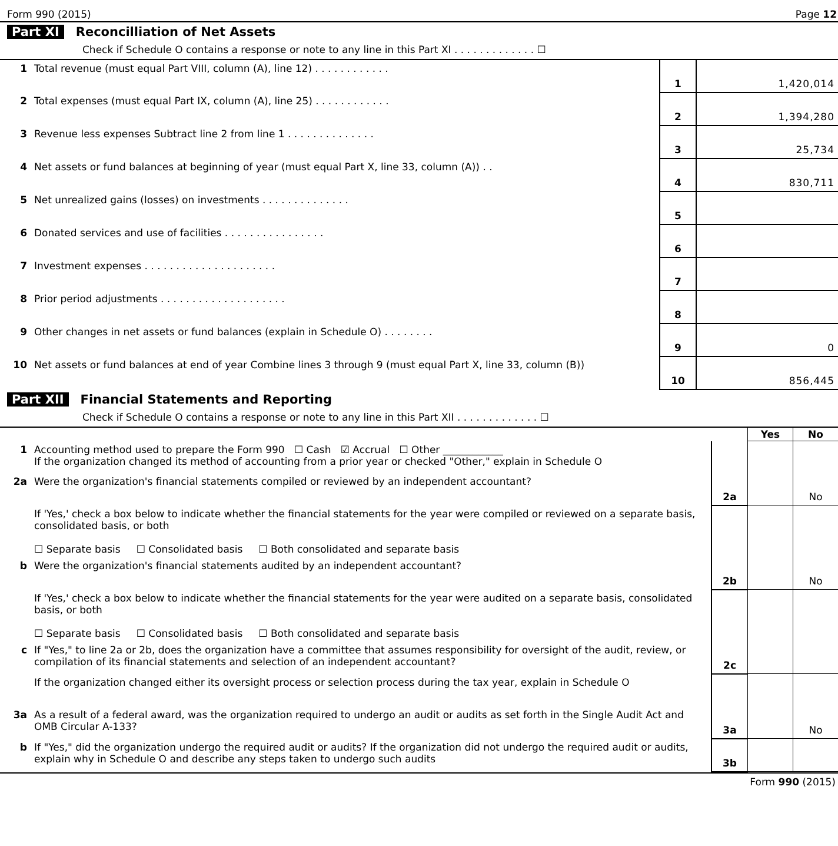Form 990 (2015) Page 12
Part XI Reconcilliation of Net Assets
Check if Schedule O contains a response or note to any line in this Part XI . . . . . . . . . . . . . ☐
| 1 | Total revenue (must equal Part VIII, column (A), line 12) . . . . . . . . . . . . | 1 | 1,420,014 |
| 2 | Total expenses (must equal Part IX, column (A), line 25) . . . . . . . . . . . . | 2 | 1,394,280 |
| 3 | Revenue less expenses Subtract line 2 from line 1 . . . . . . . . . . . . . . | 3 | 25,734 |
| 4 | Net assets or fund balances at beginning of year (must equal Part X, line 33, column (A)) . . | 4 | 830,711 |
| 5 | Net unrealized gains (losses) on investments . . . . . . . . . . . . . . | 5 | |
| 6 | Donated services and use of facilities . . . . . . . . . . . . . . . . | 6 | |
| 7 | Investment expenses . . . . . . . . . . . . . . . . . . . . . | 7 | |
| 8 | Prior period adjustments . . . . . . . . . . . . . . . . . . . . | 8 | |
| 9 | Other changes in net assets or fund balances (explain in Schedule O) . . . . . . . . | 9 | 0 |
| 10 | Net assets or fund balances at end of year Combine lines 3 through 9 (must equal Part X, line 33, column (B)) | 10 | 856,445 |
Part XII Financial Statements and Reporting
Check if Schedule O contains a response or note to any line in this Part XII . . . . . . . . . . . . . ☐
| | | | Yes | No |
| 1 | Accounting method used to prepare the Form 990 ☐ Cash ☑ Accrual ☐ Other ____________ If the organization changed its method of accounting from a prior year or checked "Other," explain in Schedule O | | | |
| 2a | Were the organization's financial statements compiled or reviewed by an independent accountant? | 2a | | No |
| | If 'Yes,' check a box below to indicate whether the financial statements for the year were compiled or reviewed on a separate basis, consolidated basis, or both ☐ Separate basis ☐ Consolidated basis ☐ Both consolidated and separate basis | | | |
| b | Were the organization's financial statements audited by an independent accountant? | 2b | | No |
| | If 'Yes,' check a box below to indicate whether the financial statements for the year were audited on a separate basis, consolidated basis, or both ☐ Separate basis ☐ Consolidated basis ☐ Both consolidated and separate basis | | | |
| c | If "Yes," to line 2a or 2b, does the organization have a committee that assumes responsibility for oversight of the audit, review, or compilation of its financial statements and selection of an independent accountant? | 2c | | |
| | If the organization changed either its oversight process or selection process during the tax year, explain in Schedule O | | | |
| 3a | As a result of a federal award, was the organization required to undergo an audit or audits as set forth in the Single Audit Act and OMB Circular A-133? | 3a | | No |
| b | If "Yes," did the organization undergo the required audit or audits? If the organization did not undergo the required audit or audits, explain why in Schedule O and describe any steps taken to undergo such audits | 3b | | |
Form 990 (2015)